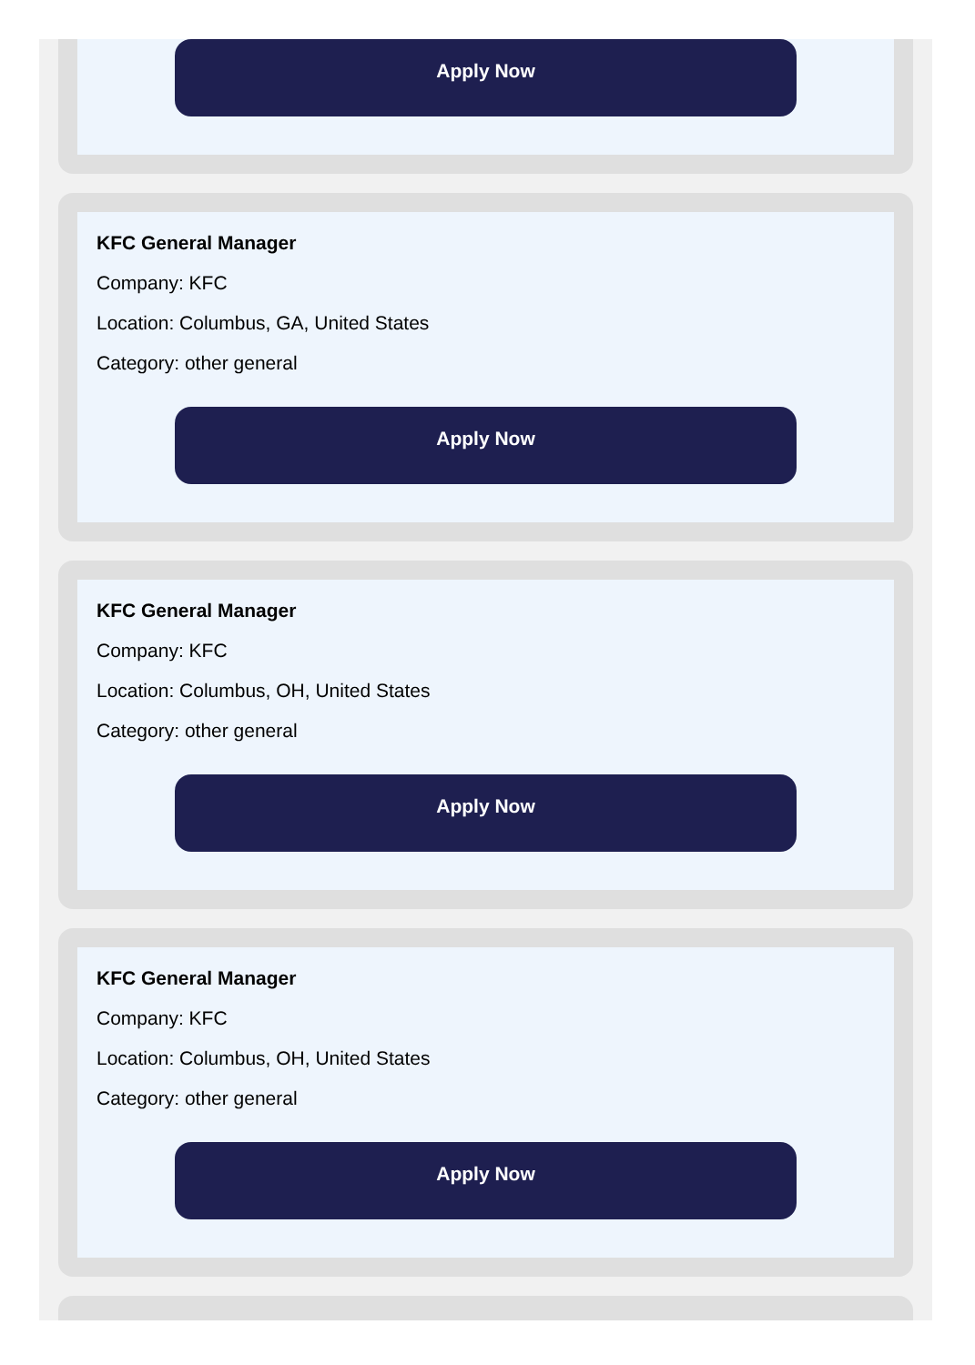Apply Now
KFC General Manager
Company: KFC
Location: Columbus, GA, United States
Category: other general
Apply Now
KFC General Manager
Company: KFC
Location: Columbus, OH, United States
Category: other general
Apply Now
KFC General Manager
Company: KFC
Location: Columbus, OH, United States
Category: other general
Apply Now